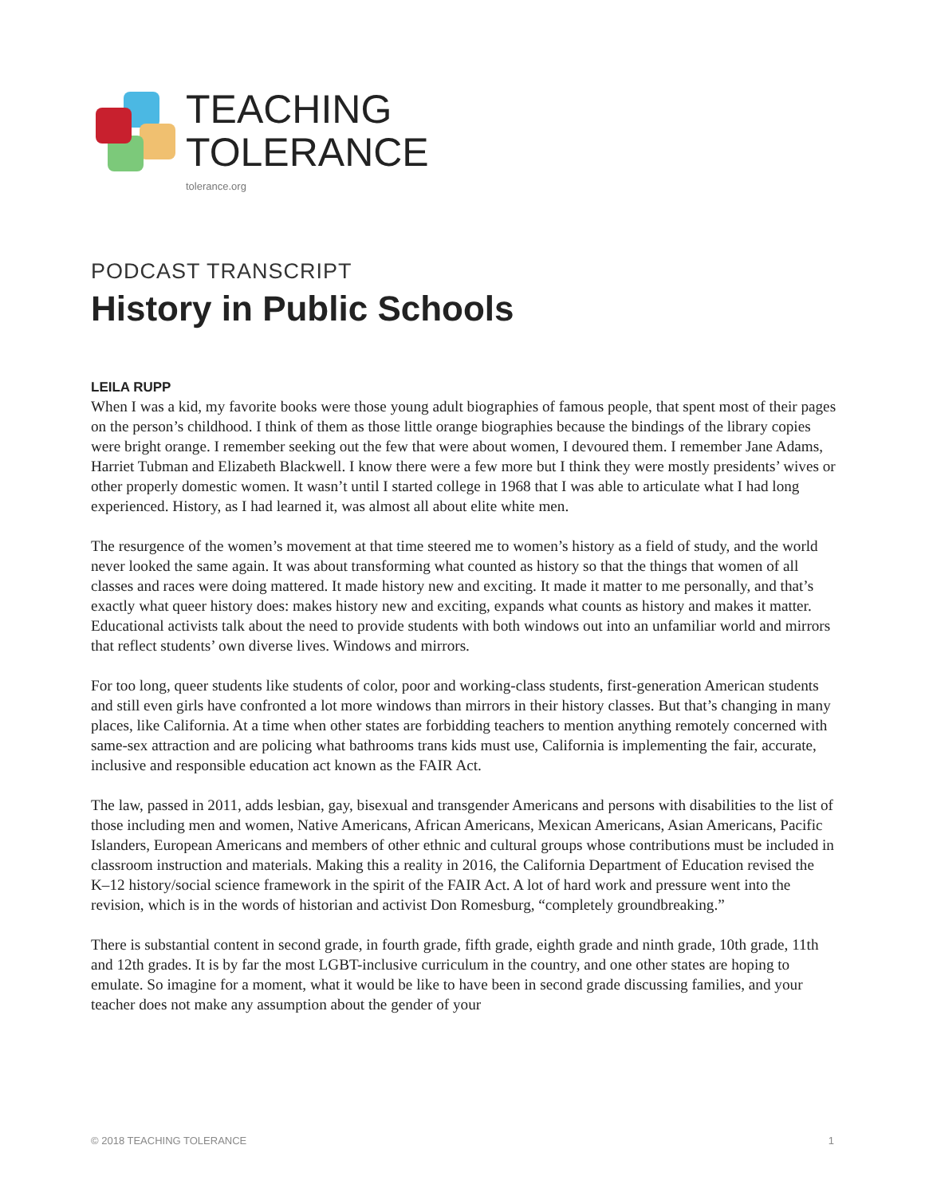TEACHING
TOLERANCE
tolerance.org
PODCAST TRANSCRIPT
History in Public Schools
LEILA RUPP
When I was a kid, my favorite books were those young adult biographies of famous people, that spent most of their pages on the person’s childhood. I think of them as those little orange biographies because the bindings of the library copies were bright orange. I remember seeking out the few that were about women, I devoured them. I remember Jane Adams, Harriet Tubman and Elizabeth Blackwell. I know there were a few more but I think they were mostly presidents’ wives or other properly domestic women. It wasn’t until I started college in 1968 that I was able to articulate what I had long experienced. History, as I had learned it, was almost all about elite white men.
The resurgence of the women’s movement at that time steered me to women’s history as a field of study, and the world never looked the same again. It was about transforming what counted as history so that the things that women of all classes and races were doing mattered. It made history new and exciting. It made it matter to me personally, and that’s exactly what queer history does: makes history new and exciting, expands what counts as history and makes it matter. Educational activists talk about the need to provide students with both windows out into an unfamiliar world and mirrors that reflect students’ own diverse lives. Windows and mirrors.
For too long, queer students like students of color, poor and working-class students, first-generation American students and still even girls have confronted a lot more windows than mirrors in their history classes. But that’s changing in many places, like California. At a time when other states are forbidding teachers to mention anything remotely concerned with same-sex attraction and are policing what bathrooms trans kids must use, California is implementing the fair, accurate, inclusive and responsible education act known as the FAIR Act.
The law, passed in 2011, adds lesbian, gay, bisexual and transgender Americans and persons with disabilities to the list of those including men and women, Native Americans, African Americans, Mexican Americans, Asian Americans, Pacific Islanders, European Americans and members of other ethnic and cultural groups whose contributions must be included in classroom instruction and materials. Making this a reality in 2016, the California Department of Education revised the K–12 history/social science framework in the spirit of the FAIR Act. A lot of hard work and pressure went into the revision, which is in the words of historian and activist Don Romesburg, “completely groundbreaking.”
There is substantial content in second grade, in fourth grade, fifth grade, eighth grade and ninth grade, 10th grade, 11th and 12th grades. It is by far the most LGBT-inclusive curriculum in the country, and one other states are hoping to emulate. So imagine for a moment, what it would be like to have been in second grade discussing families, and your teacher does not make any assumption about the gender of your
© 2018 TEACHING TOLERANCE 1